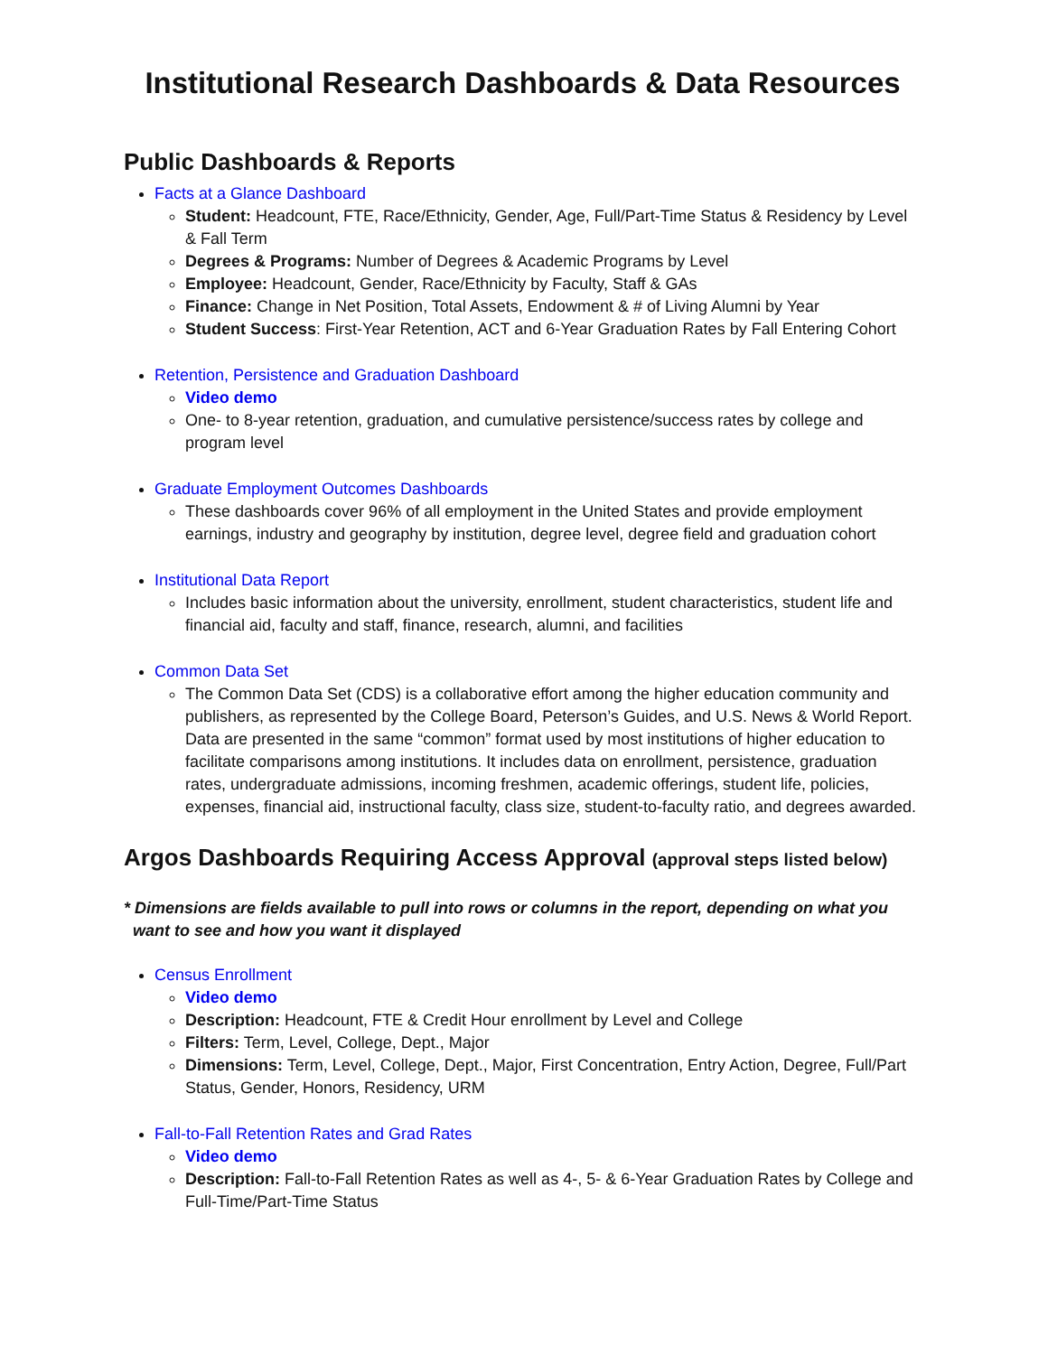Institutional Research Dashboards & Data Resources
Public Dashboards & Reports
Facts at a Glance Dashboard
Student: Headcount, FTE, Race/Ethnicity, Gender, Age, Full/Part-Time Status & Residency by Level & Fall Term
Degrees & Programs: Number of Degrees & Academic Programs by Level
Employee: Headcount, Gender, Race/Ethnicity by Faculty, Staff & GAs
Finance: Change in Net Position, Total Assets, Endowment & # of Living Alumni by Year
Student Success: First-Year Retention, ACT and 6-Year Graduation Rates by Fall Entering Cohort
Retention, Persistence and Graduation Dashboard
Video demo
One- to 8-year retention, graduation, and cumulative persistence/success rates by college and program level
Graduate Employment Outcomes Dashboards
These dashboards cover 96% of all employment in the United States and provide employment earnings, industry and geography by institution, degree level, degree field and graduation cohort
Institutional Data Report
Includes basic information about the university, enrollment, student characteristics, student life and financial aid, faculty and staff, finance, research, alumni, and facilities
Common Data Set
The Common Data Set (CDS) is a collaborative effort among the higher education community and publishers, as represented by the College Board, Peterson’s Guides, and U.S. News & World Report. Data are presented in the same “common” format used by most institutions of higher education to facilitate comparisons among institutions. It includes data on enrollment, persistence, graduation rates, undergraduate admissions, incoming freshmen, academic offerings, student life, policies, expenses, financial aid, instructional faculty, class size, student-to-faculty ratio, and degrees awarded.
Argos Dashboards Requiring Access Approval (approval steps listed below)
* Dimensions are fields available to pull into rows or columns in the report, depending on what you
want to see and how you want it displayed
Census Enrollment
Video demo
Description: Headcount, FTE & Credit Hour enrollment by Level and College
Filters: Term, Level, College, Dept., Major
Dimensions: Term, Level, College, Dept., Major, First Concentration, Entry Action, Degree, Full/Part Status, Gender, Honors, Residency, URM
Fall-to-Fall Retention Rates and Grad Rates
Video demo
Description: Fall-to-Fall Retention Rates as well as 4-, 5- & 6-Year Graduation Rates by College and Full-Time/Part-Time Status